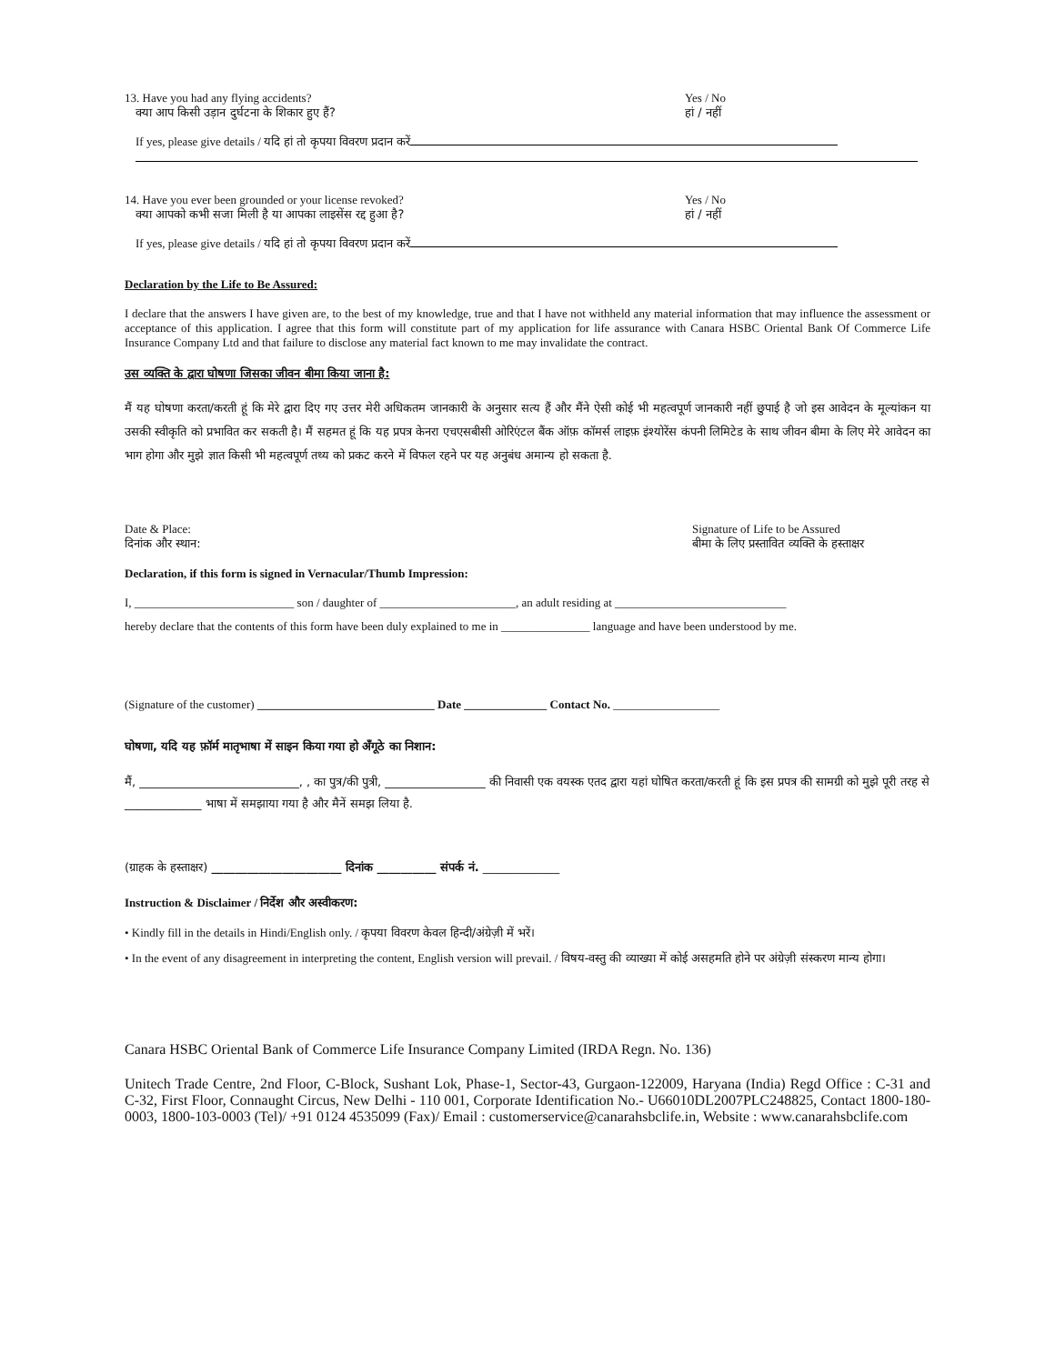13. Have you had any flying accidents?
क्या आप किसी उड़ान दुर्घटना के शिकार हुए हैं?
Yes / No
हां / नहीं
If yes, please give details / यदि हां तो कृपया विवरण प्रदान करें
14. Have you ever been grounded or your license revoked?
क्या आपको कभी सजा मिली है या आपका लाइसेंस रद्द हुआ है?
Yes / No
हां / नहीं
If yes, please give details / यदि हां तो कृपया विवरण प्रदान करें
Declaration by the Life to Be Assured:
I declare that the answers I have given are, to the best of my knowledge, true and that I have not withheld any material information that may influence the assessment or acceptance of this application. I agree that this form will constitute part of my application for life assurance with Canara HSBC Oriental Bank Of Commerce Life Insurance Company Ltd and that failure to disclose any material fact known to me may invalidate the contract.
उस व्यक्ति के द्वारा घोषणा जिसका जीवन बीमा किया जाना है:
मैं यह घोषणा करता/करती हूं कि मेरे द्वारा दिए गए उत्तर मेरी अधिकतम जानकारी के अनुसार सत्य हैं और मैंने ऐसी कोई भी महत्वपूर्ण जानकारी नहीं छुपाई है जो इस आवेदन के मूल्यांकन या उसकी स्वीकृति को प्रभावित कर सकती है। मैं सहमत हूं कि यह प्रपत्र केनरा एचएसबीसी ओरिएंटल बैंक ऑफ़ कॉमर्स लाइफ़ इंश्योरेंस कंपनी लिमिटेड के साथ जीवन बीमा के लिए मेरे आवेदन का भाग होगा और मुझे ज्ञात किसी भी महत्वपूर्ण तथ्य को प्रकट करने में विफल रहने पर यह अनुबंध अमान्य हो सकता है.
Date & Place:
दिनांक और स्थान:
Signature of Life to be Assured
बीमा के लिए प्रस्तावित व्यक्ति के हस्ताक्षर
Declaration, if this form is signed in Vernacular/Thumb Impression:
I, ___________________________ son / daughter of _______________________, an adult residing at _____________________________
hereby declare that the contents of this form have been duly explained to me in _______________ language and have been understood by me.
(Signature of the customer) ______________________________ Date ______________ Contact No. __________________
घोषणा, यदि यह फ़ॉर्म मातृभाषा में साइन किया गया हो अँगूठे का निशान:
मैं, ___________________________, , का पुत्र/की पुत्री, _________________ की निवासी एक वयस्क एतद द्वारा यहां घोषित करता/करती हूं कि इस प्रपत्र की सामग्री को मुझे पूरी तरह से _____________ भाषा में समझाया गया है और मैनें समझ लिया है.
(ग्राहक के हस्ताक्षर) ______________________ दिनांक __________ संपर्क नं. _____________
Instruction & Disclaimer / निर्देश और अस्वीकरण:
• Kindly fill in the details in Hindi/English only. / कृपया विवरण केवल हिन्दी/अंग्रेज़ी में भरें।
• In the event of any disagreement in interpreting the content, English version will prevail. / विषय-वस्तु की व्याख्या में कोई असहमति होने पर अंग्रेज़ी संस्करण मान्य होगा।
Canara HSBC Oriental Bank of Commerce Life Insurance Company Limited (IRDA Regn. No. 136)
Unitech Trade Centre, 2nd Floor, C-Block, Sushant Lok, Phase-1, Sector-43, Gurgaon-122009, Haryana (India) Regd Office : C-31 and C-32, First Floor, Connaught Circus, New Delhi - 110 001, Corporate Identification No.- U66010DL2007PLC248825, Contact 1800-180-0003, 1800-103-0003 (Tel)/ +91 0124 4535099 (Fax)/ Email : customerservice@canarahsbclife.in, Website : www.canarahsbclife.com